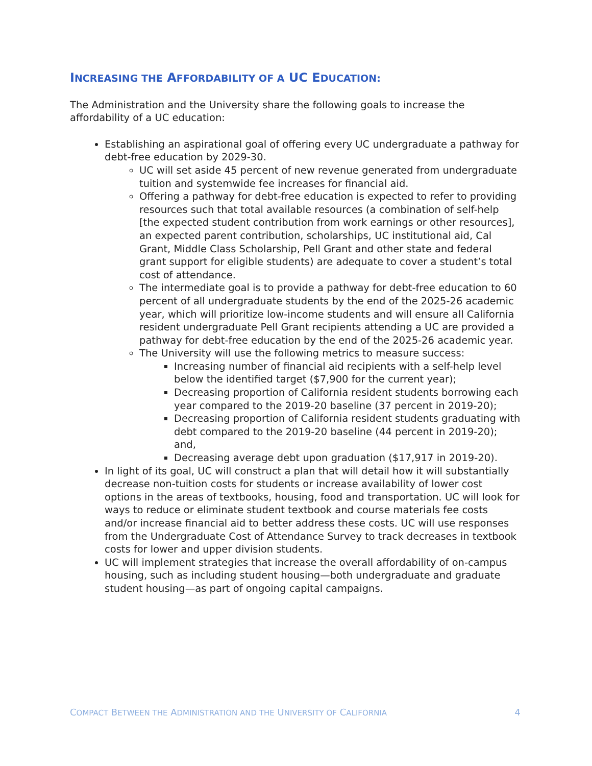INCREASING THE AFFORDABILITY OF A UC EDUCATION:
The Administration and the University share the following goals to increase the affordability of a UC education:
Establishing an aspirational goal of offering every UC undergraduate a pathway for debt-free education by 2029-30.
UC will set aside 45 percent of new revenue generated from undergraduate tuition and systemwide fee increases for financial aid.
Offering a pathway for debt-free education is expected to refer to providing resources such that total available resources (a combination of self-help [the expected student contribution from work earnings or other resources], an expected parent contribution, scholarships, UC institutional aid, Cal Grant, Middle Class Scholarship, Pell Grant and other state and federal grant support for eligible students) are adequate to cover a student’s total cost of attendance.
The intermediate goal is to provide a pathway for debt-free education to 60 percent of all undergraduate students by the end of the 2025-26 academic year, which will prioritize low-income students and will ensure all California resident undergraduate Pell Grant recipients attending a UC are provided a pathway for debt-free education by the end of the 2025-26 academic year.
The University will use the following metrics to measure success:
Increasing number of financial aid recipients with a self-help level below the identified target ($7,900 for the current year);
Decreasing proportion of California resident students borrowing each year compared to the 2019-20 baseline (37 percent in 2019-20);
Decreasing proportion of California resident students graduating with debt compared to the 2019-20 baseline (44 percent in 2019-20); and,
Decreasing average debt upon graduation ($17,917 in 2019-20).
In light of its goal, UC will construct a plan that will detail how it will substantially decrease non-tuition costs for students or increase availability of lower cost options in the areas of textbooks, housing, food and transportation. UC will look for ways to reduce or eliminate student textbook and course materials fee costs and/or increase financial aid to better address these costs. UC will use responses from the Undergraduate Cost of Attendance Survey to track decreases in textbook costs for lower and upper division students.
UC will implement strategies that increase the overall affordability of on-campus housing, such as including student housing—both undergraduate and graduate student housing—as part of ongoing capital campaigns.
COMPACT BETWEEN THE ADMINISTRATION AND THE UNIVERSITY OF CALIFORNIA 4